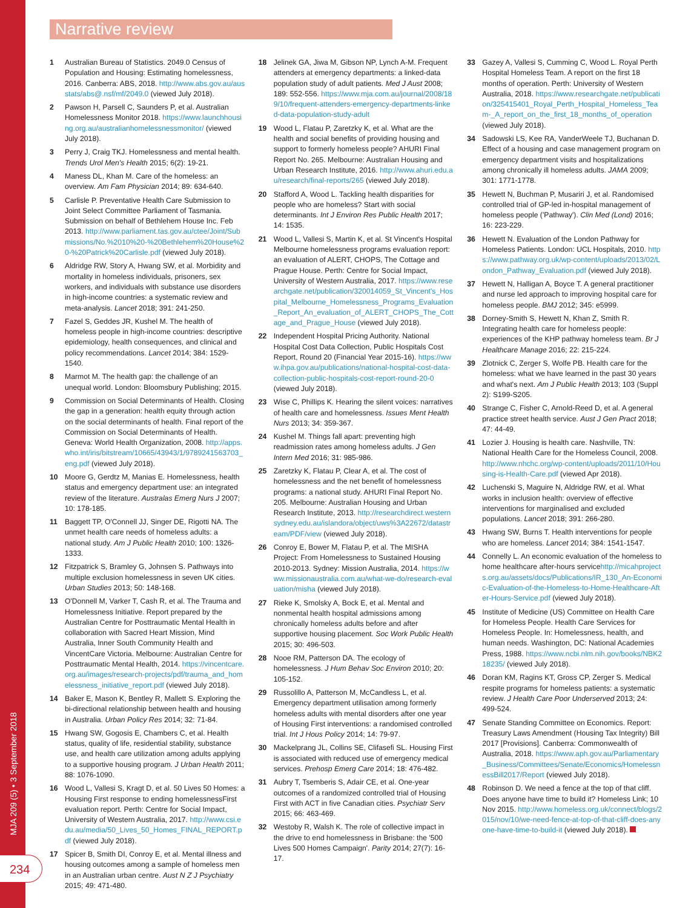Narrative review
MJA 209 (5) • 3 September 2018
234
1 Australian Bureau of Statistics. 2049.0 Census of Population and Housing: Estimating homelessness, 2016. Canberra: ABS, 2018. http://www.abs.gov.au/ausstats/abs@.nsf/mf/2049.0 (viewed July 2018).
2 Pawson H, Parsell C, Saunders P, et al. Australian Homelessness Monitor 2018. https://www.launchhousing.org.au/australianhomelessnessmonitor/ (viewed July 2018).
3 Perry J, Craig TKJ. Homelessness and mental health. Trends Urol Men's Health 2015; 6(2): 19-21.
4 Maness DL, Khan M. Care of the homeless: an overview. Am Fam Physician 2014; 89: 634-640.
5 Carlisle P. Preventative Health Care Submission to Joint Select Committee Parliament of Tasmania. Submission on behalf of Bethlehem House Inc. Feb 2013. http://www.parliament.tas.gov.au/ctee/Joint/Submissions/No.%2010%20-%20Bethlehem%20House%20-%20Patrick%20Carlisle.pdf (viewed July 2018).
6 Aldridge RW, Story A, Hwang SW, et al. Morbidity and mortality in homeless individuals, prisoners, sex workers, and individuals with substance use disorders in high-income countries: a systematic review and meta-analysis. Lancet 2018; 391: 241-250.
7 Fazel S, Geddes JR, Kushel M. The health of homeless people in high-income countries: descriptive epidemiology, health consequences, and clinical and policy recommendations. Lancet 2014; 384: 1529-1540.
8 Marmot M. The health gap: the challenge of an unequal world. London: Bloomsbury Publishing; 2015.
9 Commission on Social Determinants of Health. Closing the gap in a generation: health equity through action on the social determinants of health. Final report of the Commission on Social Determinants of Health. Geneva: World Health Organization, 2008. http://apps.who.int/iris/bitstream/10665/43943/1/9789241563703_eng.pdf (viewed July 2018).
10 Moore G, Gerdtz M, Manias E. Homelessness, health status and emergency department use: an integrated review of the literature. Australas Emerg Nurs J 2007; 10: 178-185.
11 Baggett TP, O'Connell JJ, Singer DE, Rigotti NA. The unmet health care needs of homeless adults: a national study. Am J Public Health 2010; 100: 1326-1333.
12 Fitzpatrick S, Bramley G, Johnsen S. Pathways into multiple exclusion homelessness in seven UK cities. Urban Studies 2013; 50: 148-168.
13 O'Donnell M, Varker T, Cash R, et al. The Trauma and Homelessness Initiative. Report prepared by the Australian Centre for Posttraumatic Mental Health in collaboration with Sacred Heart Mission, Mind Australia, Inner South Community Health and VincentCare Victoria. Melbourne: Australian Centre for Posttraumatic Mental Health, 2014. https://vincentcare.org.au/images/research-projects/pdf/trauma_and_homelessness_initiative_report.pdf (viewed July 2018).
14 Baker E, Mason K, Bentley R, Mallett S. Exploring the bi-directional relationship between health and housing in Australia. Urban Policy Res 2014; 32: 71-84.
15 Hwang SW, Gogosis E, Chambers C, et al. Health status, quality of life, residential stability, substance use, and health care utilization among adults applying to a supportive housing program. J Urban Health 2011; 88: 1076-1090.
16 Wood L, Vallesi S, Kragt D, et al. 50 Lives 50 Homes: a Housing First response to ending homelessnessFirst evaluation report. Perth: Centre for Social Impact, University of Western Australia, 2017. http://www.csi.edu.au/media/50_Lives_50_Homes_FINAL_REPORT.pdf (viewed July 2018).
17 Spicer B, Smith DI, Conroy E, et al. Mental illness and housing outcomes among a sample of homeless men in an Australian urban centre. Aust N Z J Psychiatry 2015; 49: 471-480.
18 Jelinek GA, Jiwa M, Gibson NP, Lynch A-M. Frequent attenders at emergency departments: a linked-data population study of adult patients. Med J Aust 2008; 189: 552-556. https://www.mja.com.au/journal/2008/189/10/frequent-attenders-emergency-departments-linked-data-population-study-adult
19 Wood L, Flatau P, Zaretzky K, et al. What are the health and social benefits of providing housing and support to formerly homeless people? AHURI Final Report No. 265. Melbourne: Australian Housing and Urban Research Institute, 2016. http://www.ahuri.edu.au/research/final-reports/265 (viewed July 2018).
20 Stafford A, Wood L. Tackling health disparities for people who are homeless? Start with social determinants. Int J Environ Res Public Health 2017; 14: 1535.
21 Wood L, Vallesi S, Martin K, et al. St Vincent's Hospital Melbourne homelessness programs evaluation report: an evaluation of ALERT, CHOPS, The Cottage and Prague House. Perth: Centre for Social Impact, University of Western Australia, 2017. https://www.researchgate.net/publication/320014059_St_Vincent's_Hospital_Melbourne_Homelessness_Programs_Evaluation_Report_An_evaluation_of_ALERT_CHOPS_The_Cottage_and_Prague_House (viewed July 2018).
22 Independent Hospital Pricing Authority. National Hospital Cost Data Collection, Public Hospitals Cost Report, Round 20 (Financial Year 2015-16). https://www.ihpa.gov.au/publications/national-hospital-cost-data-collection-public-hospitals-cost-report-round-20-0 (viewed July 2018).
23 Wise C, Phillips K. Hearing the silent voices: narratives of health care and homelessness. Issues Ment Health Nurs 2013; 34: 359-367.
24 Kushel M. Things fall apart: preventing high readmission rates among homeless adults. J Gen Intern Med 2016; 31: 985-986.
25 Zaretzky K, Flatau P, Clear A, et al. The cost of homelessness and the net benefit of homelessness programs: a national study. AHURI Final Report No. 205. Melbourne: Australian Housing and Urban Research Institute, 2013. http://researchdirect.westernsydney.edu.au/islandora/object/uws%3A22672/datastream/PDF/view (viewed July 2018).
26 Conroy E, Bower M, Flatau P, et al. The MISHA Project: From Homelessness to Sustained Housing 2010-2013. Sydney: Mission Australia, 2014. https://www.missionaustralia.com.au/what-we-do/research-evaluation/misha (viewed July 2018).
27 Rieke K, Smolsky A, Bock E, et al. Mental and nonmental health hospital admissions among chronically homeless adults before and after supportive housing placement. Soc Work Public Health 2015; 30: 496-503.
28 Nooe RM, Patterson DA. The ecology of homelessness. J Hum Behav Soc Environ 2010; 20: 105-152.
29 Russolillo A, Patterson M, McCandless L, et al. Emergency department utilisation among formerly homeless adults with mental disorders after one year of Housing First interventions: a randomised controlled trial. Int J Hous Policy 2014; 14: 79-97.
30 Mackelprang JL, Collins SE, Clifasefi SL. Housing First is associated with reduced use of emergency medical services. Prehosp Emerg Care 2014; 18: 476-482.
31 Aubry T, Tsemberis S, Adair CE, et al. One-year outcomes of a randomized controlled trial of Housing First with ACT in five Canadian cities. Psychiatr Serv 2015; 66: 463-469.
32 Westoby R, Walsh K. The role of collective impact in the drive to end homelessness in Brisbane: the '500 Lives 500 Homes Campaign'. Parity 2014; 27(7): 16-17.
33 Gazey A, Vallesi S, Cumming C, Wood L. Royal Perth Hospital Homeless Team. A report on the first 18 months of operation. Perth: University of Western Australia, 2018. https://www.researchgate.net/publication/325415401_Royal_Perth_Hospital_Homeless_Team-_A_report_on_the_first_18_months_of_operation (viewed July 2018).
34 Sadowski LS, Kee RA, VanderWeele TJ, Buchanan D. Effect of a housing and case management program on emergency department visits and hospitalizations among chronically ill homeless adults. JAMA 2009; 301: 1771-1778.
35 Hewett N, Buchman P, Musariri J, et al. Randomised controlled trial of GP-led in-hospital management of homeless people ('Pathway'). Clin Med (Lond) 2016; 16: 223-229.
36 Hewett N. Evaluation of the London Pathway for Homeless Patients. London: UCL Hospitals, 2010. https://www.pathway.org.uk/wp-content/uploads/2013/02/London_Pathway_Evaluation.pdf (viewed July 2018).
37 Hewett N, Halligan A, Boyce T. A general practitioner and nurse led approach to improving hospital care for homeless people. BMJ 2012; 345: e5999.
38 Dorney-Smith S, Hewett N, Khan Z, Smith R. Integrating health care for homeless people: experiences of the KHP pathway homeless team. Br J Healthcare Manage 2016; 22: 215-224.
39 Zlotnick C, Zerger S, Wolfe PB. Health care for the homeless: what we have learned in the past 30 years and what's next. Am J Public Health 2013; 103 (Suppl 2): S199-S205.
40 Strange C, Fisher C, Arnold-Reed D, et al. A general practice street health service. Aust J Gen Pract 2018; 47: 44-49.
41 Lozier J. Housing is health care. Nashville, TN: National Health Care for the Homeless Council, 2008. http://www.nhchc.org/wp-content/uploads/2011/10/Housing-is-Health-Care.pdf (viewed Apr 2018).
42 Luchenski S, Maguire N, Aldridge RW, et al. What works in inclusion health: overview of effective interventions for marginalised and excluded populations. Lancet 2018; 391: 266-280.
43 Hwang SW, Burns T. Health interventions for people who are homeless. Lancet 2014; 384: 1541-1547.
44 Connelly L. An economic evaluation of the homeless to home healthcare after-hours servicehttp://micahprojects.org.au/assets/docs/Publications/IR_130_An-Economic-Evaluation-of-the-Homeless-to-Home-Healthcare-After-Hours-Service.pdf (viewed July 2018).
45 Institute of Medicine (US) Committee on Health Care for Homeless People. Health Care Services for Homeless People. In: Homelessness, health, and human needs. Washington, DC: National Academies Press, 1988. https://www.ncbi.nlm.nih.gov/books/NBK218235/ (viewed July 2018).
46 Doran KM, Ragins KT, Gross CP, Zerger S. Medical respite programs for homeless patients: a systematic review. J Health Care Poor Underserved 2013; 24: 499-524.
47 Senate Standing Committee on Economics. Report: Treasury Laws Amendment (Housing Tax Integrity) Bill 2017 [Provisions]. Canberra: Commonwealth of Australia, 2018. https://www.aph.gov.au/Parliamentary_Business/Committees/Senate/Economics/HomelessnessBill2017/Report (viewed July 2018).
48 Robinson D. We need a fence at the top of that cliff. Does anyone have time to build it? Homeless Link; 10 Nov 2015. http://www.homeless.org.uk/connect/blogs/2015/nov/10/we-need-fence-at-top-of-that-cliff-does-anyone-have-time-to-build-it (viewed July 2018).